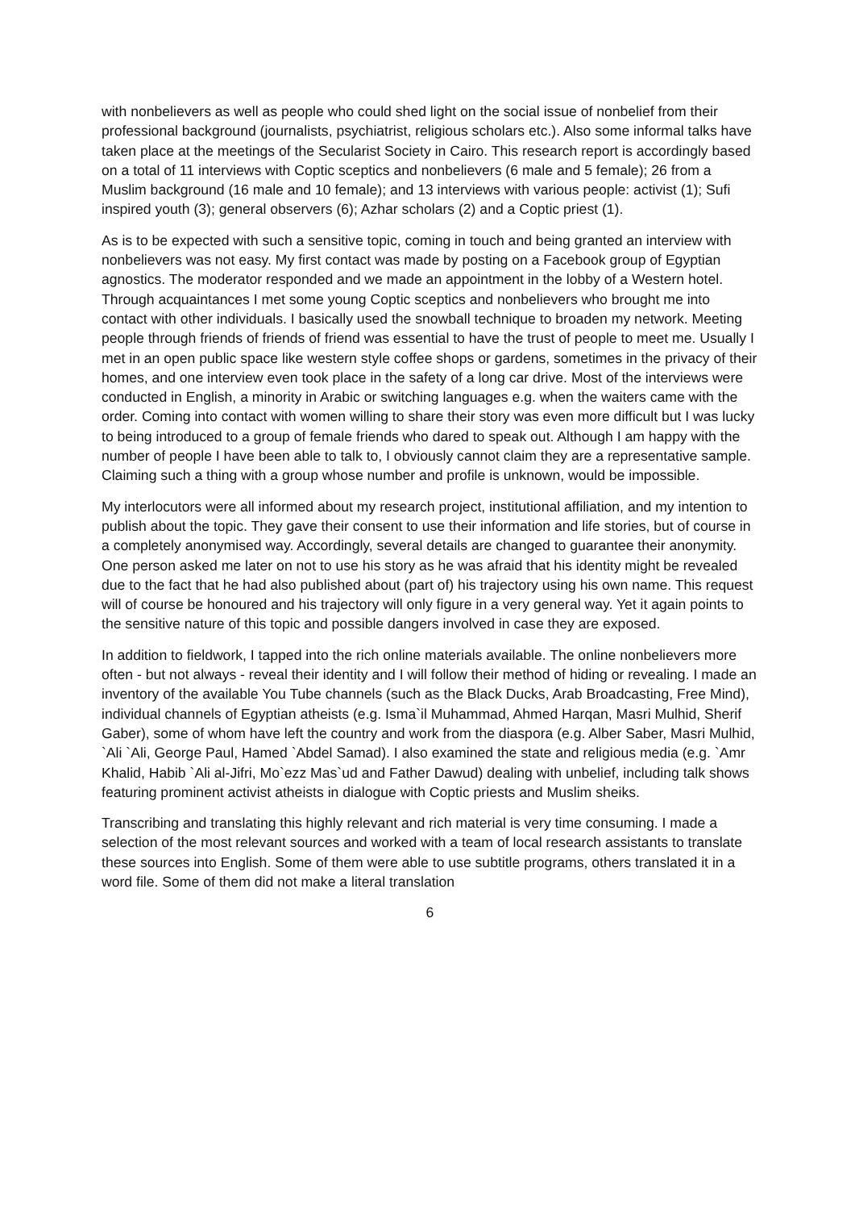with nonbelievers as well as people who could shed light on the social issue of nonbelief from their professional background (journalists, psychiatrist, religious scholars etc.). Also some informal talks have taken place at the meetings of the Secularist Society in Cairo. This research report is accordingly based on a total of 11 interviews with Coptic sceptics and nonbelievers (6 male and 5 female); 26 from a Muslim background (16 male and 10 female); and 13 interviews with various people: activist (1); Sufi inspired youth (3); general observers (6); Azhar scholars (2) and a Coptic priest (1).
As is to be expected with such a sensitive topic, coming in touch and being granted an interview with nonbelievers was not easy. My first contact was made by posting on a Facebook group of Egyptian agnostics. The moderator responded and we made an appointment in the lobby of a Western hotel. Through acquaintances I met some young Coptic sceptics and nonbelievers who brought me into contact with other individuals. I basically used the snowball technique to broaden my network. Meeting people through friends of friends of friend was essential to have the trust of people to meet me. Usually I met in an open public space like western style coffee shops or gardens, sometimes in the privacy of their homes, and one interview even took place in the safety of a long car drive. Most of the interviews were conducted in English, a minority in Arabic or switching languages e.g. when the waiters came with the order. Coming into contact with women willing to share their story was even more difficult but I was lucky to being introduced to a group of female friends who dared to speak out. Although I am happy with the number of people I have been able to talk to, I obviously cannot claim they are a representative sample. Claiming such a thing with a group whose number and profile is unknown, would be impossible.
My interlocutors were all informed about my research project, institutional affiliation, and my intention to publish about the topic. They gave their consent to use their information and life stories, but of course in a completely anonymised way. Accordingly, several details are changed to guarantee their anonymity. One person asked me later on not to use his story as he was afraid that his identity might be revealed due to the fact that he had also published about (part of) his trajectory using his own name. This request will of course be honoured and his trajectory will only figure in a very general way. Yet it again points to the sensitive nature of this topic and possible dangers involved in case they are exposed.
In addition to fieldwork, I tapped into the rich online materials available. The online nonbelievers more often - but not always - reveal their identity and I will follow their method of hiding or revealing. I made an inventory of the available You Tube channels (such as the Black Ducks, Arab Broadcasting, Free Mind), individual channels of Egyptian atheists (e.g. Isma`il Muhammad, Ahmed Harqan, Masri Mulhid, Sherif Gaber), some of whom have left the country and work from the diaspora (e.g. Alber Saber, Masri Mulhid, `Ali `Ali, George Paul, Hamed `Abdel Samad). I also examined the state and religious media (e.g. `Amr Khalid, Habib `Ali al-Jifri, Mo`ezz Mas`ud and Father Dawud) dealing with unbelief, including talk shows featuring prominent activist atheists in dialogue with Coptic priests and Muslim sheiks.
Transcribing and translating this highly relevant and rich material is very time consuming. I made a selection of the most relevant sources and worked with a team of local research assistants to translate these sources into English. Some of them were able to use subtitle programs, others translated it in a word file. Some of them did not make a literal translation
6